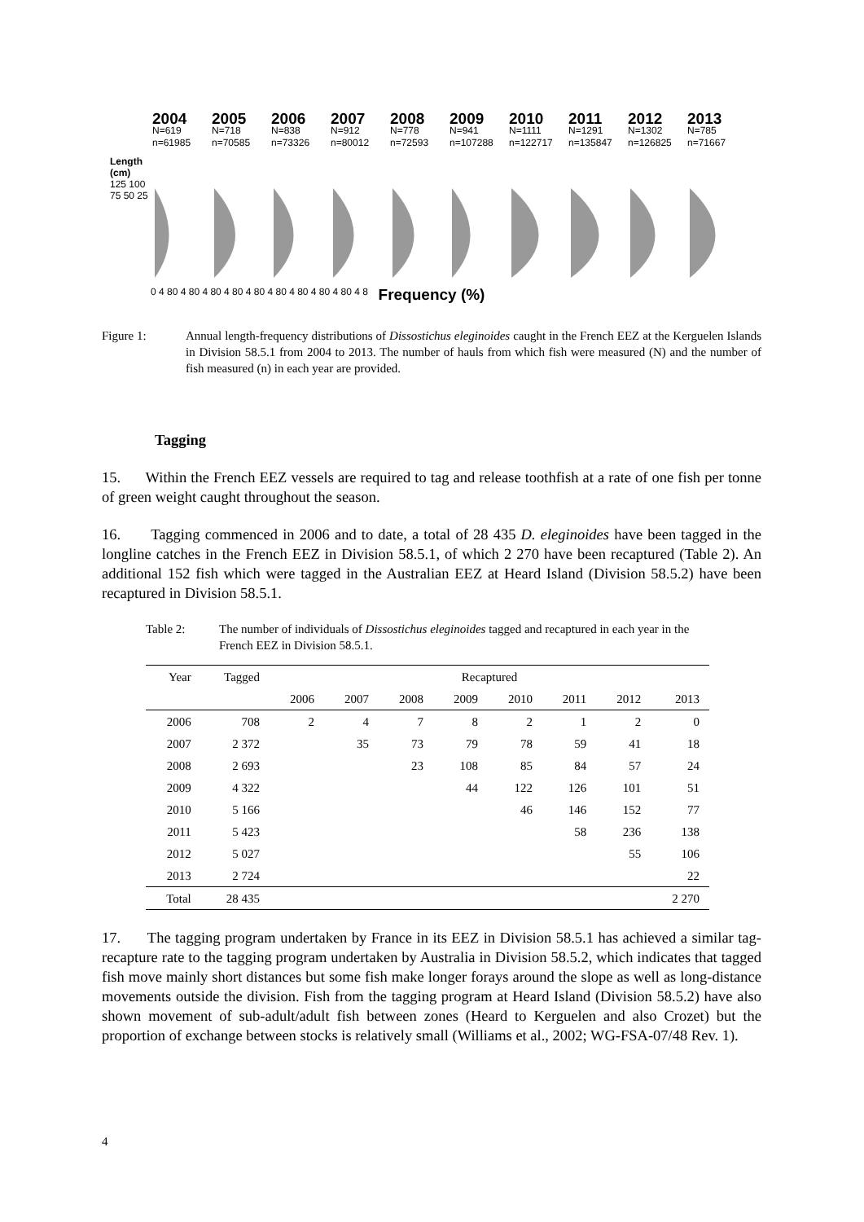2004
N=619 n=61985
2005
N=718 n=70585
2006
N=838 n=73326
2007
N=912 n=80012
2008
N=778 n=72593
2009
N=941 n=107288
2010
N=1111 n=122717
2011
N=1291 n=135847
2012
N=1302 n=126825
2013
N=785 n=71667
Length (cm)
125 100 75 50 25
0 4 80 4 80 4 80 4 80 4 80 4 80 4 80 4 80 4 80 4 8
Frequency (%)
Figure 1: Annual length-frequency distributions of Dissostichus eleginoides caught in the French EEZ at the Kerguelen Islands in Division 58.5.1 from 2004 to 2013. The number of hauls from which fish were measured (N) and the number of fish measured (n) in each year are provided.
Tagging
15. Within the French EEZ vessels are required to tag and release toothfish at a rate of one fish per tonne of green weight caught throughout the season.
16. Tagging commenced in 2006 and to date, a total of 28 435 D. eleginoides have been tagged in the longline catches in the French EEZ in Division 58.5.1, of which 2 270 have been recaptured (Table 2). An additional 152 fish which were tagged in the Australian EEZ at Heard Island (Division 58.5.2) have been recaptured in Division 58.5.1.
Table 2: The number of individuals of Dissostichus eleginoides tagged and recaptured in each year in the French EEZ in Division 58.5.1.
| Year | Tagged | Recaptured | | | | | | | |
| --- | --- | --- | --- | --- | --- | --- | --- | --- | --- |
| | | 2006 | 2007 | 2008 | 2009 | 2010 | 2011 | 2012 | 2013 |
| 2006 | 708 | 2 | 4 | 7 | 8 | 2 | 1 | 2 | 0 |
| 2007 | 2 372 | | 35 | 73 | 79 | 78 | 59 | 41 | 18 |
| 2008 | 2 693 | | | 23 | 108 | 85 | 84 | 57 | 24 |
| 2009 | 4 322 | | | | 44 | 122 | 126 | 101 | 51 |
| 2010 | 5 166 | | | | | 46 | 146 | 152 | 77 |
| 2011 | 5 423 | | | | | | 58 | 236 | 138 |
| 2012 | 5 027 | | | | | | | 55 | 106 |
| 2013 | 2 724 | | | | | | | | 22 |
| Total | 28 435 | | | | | | | | 2 270 |
17. The tagging program undertaken by France in its EEZ in Division 58.5.1 has achieved a similar tag-recapture rate to the tagging program undertaken by Australia in Division 58.5.2, which indicates that tagged fish move mainly short distances but some fish make longer forays around the slope as well as long-distance movements outside the division. Fish from the tagging program at Heard Island (Division 58.5.2) have also shown movement of sub-adult/adult fish between zones (Heard to Kerguelen and also Crozet) but the proportion of exchange between stocks is relatively small (Williams et al., 2002; WG-FSA-07/48 Rev. 1).
4